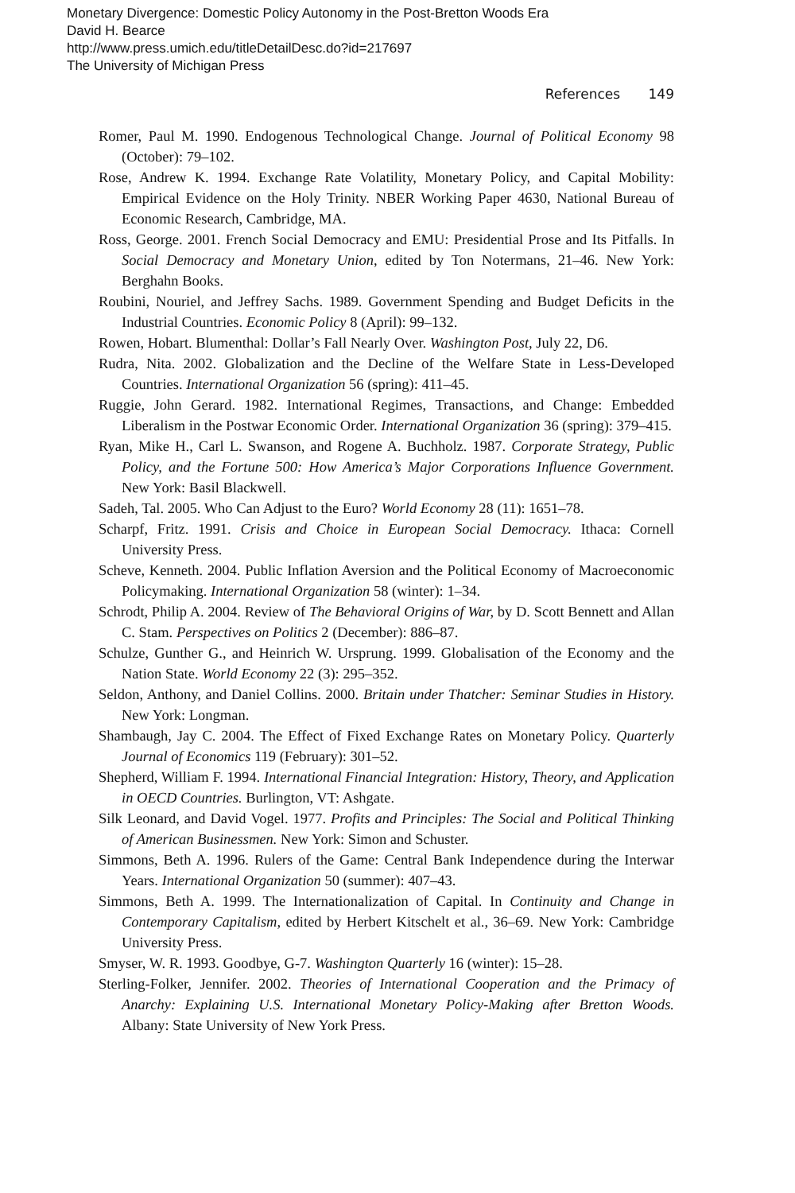Monetary Divergence: Domestic Policy Autonomy in the Post-Bretton Woods Era
David H. Bearce
http://www.press.umich.edu/titleDetailDesc.do?id=217697
The University of Michigan Press
References 149
Romer, Paul M. 1990. Endogenous Technological Change. Journal of Political Economy 98 (October): 79–102.
Rose, Andrew K. 1994. Exchange Rate Volatility, Monetary Policy, and Capital Mobility: Empirical Evidence on the Holy Trinity. NBER Working Paper 4630, National Bureau of Economic Research, Cambridge, MA.
Ross, George. 2001. French Social Democracy and EMU: Presidential Prose and Its Pitfalls. In Social Democracy and Monetary Union, edited by Ton Notermans, 21–46. New York: Berghahn Books.
Roubini, Nouriel, and Jeffrey Sachs. 1989. Government Spending and Budget Deficits in the Industrial Countries. Economic Policy 8 (April): 99–132.
Rowen, Hobart. Blumenthal: Dollar’s Fall Nearly Over. Washington Post, July 22, D6.
Rudra, Nita. 2002. Globalization and the Decline of the Welfare State in Less-Developed Countries. International Organization 56 (spring): 411–45.
Ruggie, John Gerard. 1982. International Regimes, Transactions, and Change: Embedded Liberalism in the Postwar Economic Order. International Organization 36 (spring): 379–415.
Ryan, Mike H., Carl L. Swanson, and Rogene A. Buchholz. 1987. Corporate Strategy, Public Policy, and the Fortune 500: How America’s Major Corporations Influence Government. New York: Basil Blackwell.
Sadeh, Tal. 2005. Who Can Adjust to the Euro? World Economy 28 (11): 1651–78.
Scharpf, Fritz. 1991. Crisis and Choice in European Social Democracy. Ithaca: Cornell University Press.
Scheve, Kenneth. 2004. Public Inflation Aversion and the Political Economy of Macroeconomic Policymaking. International Organization 58 (winter): 1–34.
Schrodt, Philip A. 2004. Review of The Behavioral Origins of War, by D. Scott Bennett and Allan C. Stam. Perspectives on Politics 2 (December): 886–87.
Schulze, Gunther G., and Heinrich W. Ursprung. 1999. Globalisation of the Economy and the Nation State. World Economy 22 (3): 295–352.
Seldon, Anthony, and Daniel Collins. 2000. Britain under Thatcher: Seminar Studies in History. New York: Longman.
Shambaugh, Jay C. 2004. The Effect of Fixed Exchange Rates on Monetary Policy. Quarterly Journal of Economics 119 (February): 301–52.
Shepherd, William F. 1994. International Financial Integration: History, Theory, and Application in OECD Countries. Burlington, VT: Ashgate.
Silk Leonard, and David Vogel. 1977. Profits and Principles: The Social and Political Thinking of American Businessmen. New York: Simon and Schuster.
Simmons, Beth A. 1996. Rulers of the Game: Central Bank Independence during the Interwar Years. International Organization 50 (summer): 407–43.
Simmons, Beth A. 1999. The Internationalization of Capital. In Continuity and Change in Contemporary Capitalism, edited by Herbert Kitschelt et al., 36–69. New York: Cambridge University Press.
Smyser, W. R. 1993. Goodbye, G-7. Washington Quarterly 16 (winter): 15–28.
Sterling-Folker, Jennifer. 2002. Theories of International Cooperation and the Primacy of Anarchy: Explaining U.S. International Monetary Policy-Making after Bretton Woods. Albany: State University of New York Press.